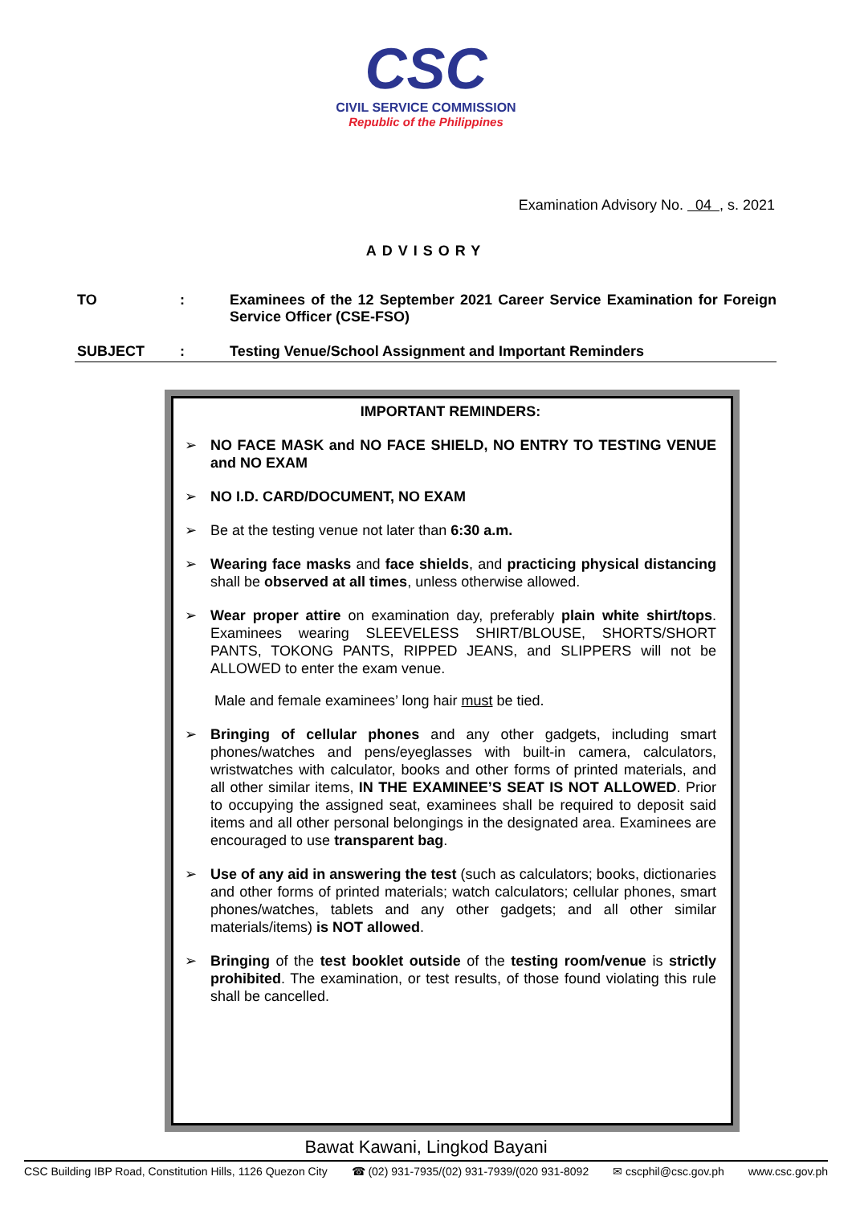CSC
CIVIL SERVICE COMMISSION
Republic of the Philippines
Examination Advisory No. 04 , s. 2021
ADVISORY
TO : Examinees of the 12 September 2021 Career Service Examination for Foreign Service Officer (CSE-FSO)
SUBJECT : Testing Venue/School Assignment and Important Reminders
IMPORTANT REMINDERS:
➢ NO FACE MASK and NO FACE SHIELD, NO ENTRY TO TESTING VENUE and NO EXAM
➢ NO I.D. CARD/DOCUMENT, NO EXAM
➢ Be at the testing venue not later than 6:30 a.m.
➢ Wearing face masks and face shields, and practicing physical distancing shall be observed at all times, unless otherwise allowed.
➢ Wear proper attire on examination day, preferably plain white shirt/tops. Examinees wearing SLEEVELESS SHIRT/BLOUSE, SHORTS/SHORT PANTS, TOKONG PANTS, RIPPED JEANS, and SLIPPERS will not be ALLOWED to enter the exam venue.
Male and female examinees’ long hair must be tied.
➢ Bringing of cellular phones and any other gadgets, including smart phones/watches and pens/eyeglasses with built-in camera, calculators, wristwatches with calculator, books and other forms of printed materials, and all other similar items, IN THE EXAMINEE’S SEAT IS NOT ALLOWED. Prior to occupying the assigned seat, examinees shall be required to deposit said items and all other personal belongings in the designated area. Examinees are encouraged to use transparent bag.
➢ Use of any aid in answering the test (such as calculators; books, dictionaries and other forms of printed materials; watch calculators; cellular phones, smart phones/watches, tablets and any other gadgets; and all other similar materials/items) is NOT allowed.
➢ Bringing of the test booklet outside of the testing room/venue is strictly prohibited. The examination, or test results, of those found violating this rule shall be cancelled.
Bawat Kawani, Lingkod Bayani
CSC Building IBP Road, Constitution Hills, 1126 Quezon City ☎ (02) 931-7935/(02) 931-7939/(020 931-8092 ✉ cscphil@csc.gov.ph www.csc.gov.ph